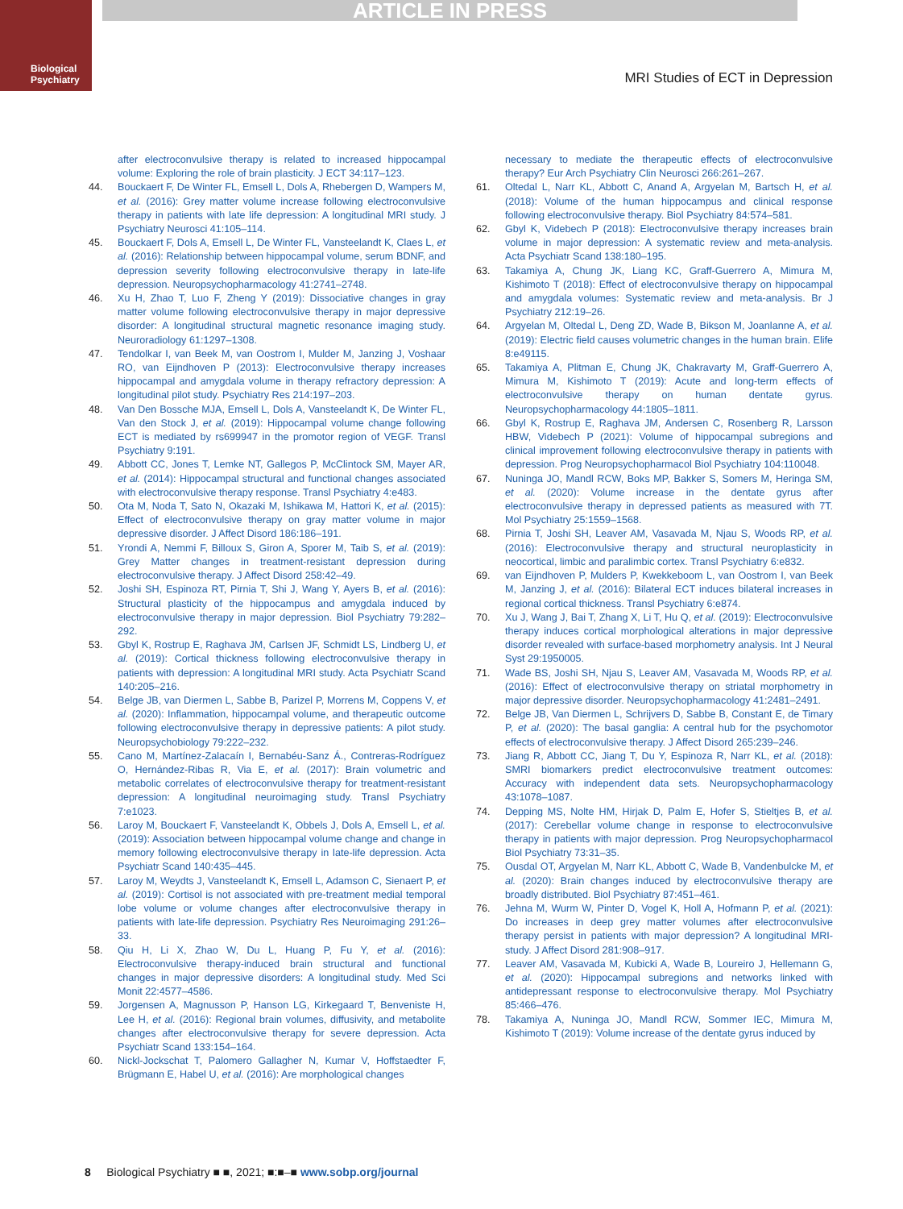ARTICLE IN PRESS
Biological Psychiatry
MRI Studies of ECT in Depression
after electroconvulsive therapy is related to increased hippocampal volume: Exploring the role of brain plasticity. J ECT 34:117–123.
44. Bouckaert F, De Winter FL, Emsell L, Dols A, Rhebergen D, Wampers M, et al. (2016): Grey matter volume increase following electroconvulsive therapy in patients with late life depression: A longitudinal MRI study. J Psychiatry Neurosci 41:105–114.
45. Bouckaert F, Dols A, Emsell L, De Winter FL, Vansteelandt K, Claes L, et al. (2016): Relationship between hippocampal volume, serum BDNF, and depression severity following electroconvulsive therapy in late-life depression. Neuropsychopharmacology 41:2741–2748.
46. Xu H, Zhao T, Luo F, Zheng Y (2019): Dissociative changes in gray matter volume following electroconvulsive therapy in major depressive disorder: A longitudinal structural magnetic resonance imaging study. Neuroradiology 61:1297–1308.
47. Tendolkar I, van Beek M, van Oostrom I, Mulder M, Janzing J, Voshaar RO, van Eijndhoven P (2013): Electroconvulsive therapy increases hippocampal and amygdala volume in therapy refractory depression: A longitudinal pilot study. Psychiatry Res 214:197–203.
48. Van Den Bossche MJA, Emsell L, Dols A, Vansteelandt K, De Winter FL, Van den Stock J, et al. (2019): Hippocampal volume change following ECT is mediated by rs699947 in the promotor region of VEGF. Transl Psychiatry 9:191.
49. Abbott CC, Jones T, Lemke NT, Gallegos P, McClintock SM, Mayer AR, et al. (2014): Hippocampal structural and functional changes associated with electroconvulsive therapy response. Transl Psychiatry 4:e483.
50. Ota M, Noda T, Sato N, Okazaki M, Ishikawa M, Hattori K, et al. (2015): Effect of electroconvulsive therapy on gray matter volume in major depressive disorder. J Affect Disord 186:186–191.
51. Yrondi A, Nemmi F, Billoux S, Giron A, Sporer M, Taib S, et al. (2019): Grey Matter changes in treatment-resistant depression during electroconvulsive therapy. J Affect Disord 258:42–49.
52. Joshi SH, Espinoza RT, Pirnia T, Shi J, Wang Y, Ayers B, et al. (2016): Structural plasticity of the hippocampus and amygdala induced by electroconvulsive therapy in major depression. Biol Psychiatry 79:282–292.
53. Gbyl K, Rostrup E, Raghava JM, Carlsen JF, Schmidt LS, Lindberg U, et al. (2019): Cortical thickness following electroconvulsive therapy in patients with depression: A longitudinal MRI study. Acta Psychiatr Scand 140:205–216.
54. Belge JB, van Diermen L, Sabbe B, Parizel P, Morrens M, Coppens V, et al. (2020): Inflammation, hippocampal volume, and therapeutic outcome following electroconvulsive therapy in depressive patients: A pilot study. Neuropsychobiology 79:222–232.
55. Cano M, Martínez-Zalacaín I, Bernabéu-Sanz Á., Contreras-Rodríguez O, Hernández-Ribas R, Via E, et al. (2017): Brain volumetric and metabolic correlates of electroconvulsive therapy for treatment-resistant depression: A longitudinal neuroimaging study. Transl Psychiatry 7:e1023.
56. Laroy M, Bouckaert F, Vansteelandt K, Obbels J, Dols A, Emsell L, et al. (2019): Association between hippocampal volume change and change in memory following electroconvulsive therapy in late-life depression. Acta Psychiatr Scand 140:435–445.
57. Laroy M, Weydts J, Vansteelandt K, Emsell L, Adamson C, Sienaert P, et al. (2019): Cortisol is not associated with pre-treatment medial temporal lobe volume or volume changes after electroconvulsive therapy in patients with late-life depression. Psychiatry Res Neuroimaging 291:26–33.
58. Qiu H, Li X, Zhao W, Du L, Huang P, Fu Y, et al. (2016): Electroconvulsive therapy-induced brain structural and functional changes in major depressive disorders: A longitudinal study. Med Sci Monit 22:4577–4586.
59. Jorgensen A, Magnusson P, Hanson LG, Kirkegaard T, Benveniste H, Lee H, et al. (2016): Regional brain volumes, diffusivity, and metabolite changes after electroconvulsive therapy for severe depression. Acta Psychiatr Scand 133:154–164.
60. Nickl-Jockschat T, Palomero Gallagher N, Kumar V, Hoffstaedter F, Brügmann E, Habel U, et al. (2016): Are morphological changes
necessary to mediate the therapeutic effects of electroconvulsive therapy? Eur Arch Psychiatry Clin Neurosci 266:261–267.
61. Oltedal L, Narr KL, Abbott C, Anand A, Argyelan M, Bartsch H, et al. (2018): Volume of the human hippocampus and clinical response following electroconvulsive therapy. Biol Psychiatry 84:574–581.
62. Gbyl K, Videbech P (2018): Electroconvulsive therapy increases brain volume in major depression: A systematic review and meta-analysis. Acta Psychiatr Scand 138:180–195.
63. Takamiya A, Chung JK, Liang KC, Graff-Guerrero A, Mimura M, Kishimoto T (2018): Effect of electroconvulsive therapy on hippocampal and amygdala volumes: Systematic review and meta-analysis. Br J Psychiatry 212:19–26.
64. Argyelan M, Oltedal L, Deng ZD, Wade B, Bikson M, Joanlanne A, et al. (2019): Electric field causes volumetric changes in the human brain. Elife 8:e49115.
65. Takamiya A, Plitman E, Chung JK, Chakravarty M, Graff-Guerrero A, Mimura M, Kishimoto T (2019): Acute and long-term effects of electroconvulsive therapy on human dentate gyrus. Neuropsychopharmacology 44:1805–1811.
66. Gbyl K, Rostrup E, Raghava JM, Andersen C, Rosenberg R, Larsson HBW, Videbech P (2021): Volume of hippocampal subregions and clinical improvement following electroconvulsive therapy in patients with depression. Prog Neuropsychopharmacol Biol Psychiatry 104:110048.
67. Nuninga JO, Mandl RCW, Boks MP, Bakker S, Somers M, Heringa SM, et al. (2020): Volume increase in the dentate gyrus after electroconvulsive therapy in depressed patients as measured with 7T. Mol Psychiatry 25:1559–1568.
68. Pirnia T, Joshi SH, Leaver AM, Vasavada M, Njau S, Woods RP, et al. (2016): Electroconvulsive therapy and structural neuroplasticity in neocortical, limbic and paralimbic cortex. Transl Psychiatry 6:e832.
69. van Eijndhoven P, Mulders P, Kwekkeboom L, van Oostrom I, van Beek M, Janzing J, et al. (2016): Bilateral ECT induces bilateral increases in regional cortical thickness. Transl Psychiatry 6:e874.
70. Xu J, Wang J, Bai T, Zhang X, Li T, Hu Q, et al. (2019): Electroconvulsive therapy induces cortical morphological alterations in major depressive disorder revealed with surface-based morphometry analysis. Int J Neural Syst 29:1950005.
71. Wade BS, Joshi SH, Njau S, Leaver AM, Vasavada M, Woods RP, et al. (2016): Effect of electroconvulsive therapy on striatal morphometry in major depressive disorder. Neuropsychopharmacology 41:2481–2491.
72. Belge JB, Van Diermen L, Schrijvers D, Sabbe B, Constant E, de Timary P, et al. (2020): The basal ganglia: A central hub for the psychomotor effects of electroconvulsive therapy. J Affect Disord 265:239–246.
73. Jiang R, Abbott CC, Jiang T, Du Y, Espinoza R, Narr KL, et al. (2018): SMRI biomarkers predict electroconvulsive treatment outcomes: Accuracy with independent data sets. Neuropsychopharmacology 43:1078–1087.
74. Depping MS, Nolte HM, Hirjak D, Palm E, Hofer S, Stieltjes B, et al. (2017): Cerebellar volume change in response to electroconvulsive therapy in patients with major depression. Prog Neuropsychopharmacol Biol Psychiatry 73:31–35.
75. Ousdal OT, Argyelan M, Narr KL, Abbott C, Wade B, Vandenbulcke M, et al. (2020): Brain changes induced by electroconvulsive therapy are broadly distributed. Biol Psychiatry 87:451–461.
76. Jehna M, Wurm W, Pinter D, Vogel K, Holl A, Hofmann P, et al. (2021): Do increases in deep grey matter volumes after electroconvulsive therapy persist in patients with major depression? A longitudinal MRI-study. J Affect Disord 281:908–917.
77. Leaver AM, Vasavada M, Kubicki A, Wade B, Loureiro J, Hellemann G, et al. (2020): Hippocampal subregions and networks linked with antidepressant response to electroconvulsive therapy. Mol Psychiatry 85:466–476.
78. Takamiya A, Nuninga JO, Mandl RCW, Sommer IEC, Mimura M, Kishimoto T (2019): Volume increase of the dentate gyrus induced by
8 Biological Psychiatry ■ ■, 2021; ■:■–■ www.sobp.org/journal